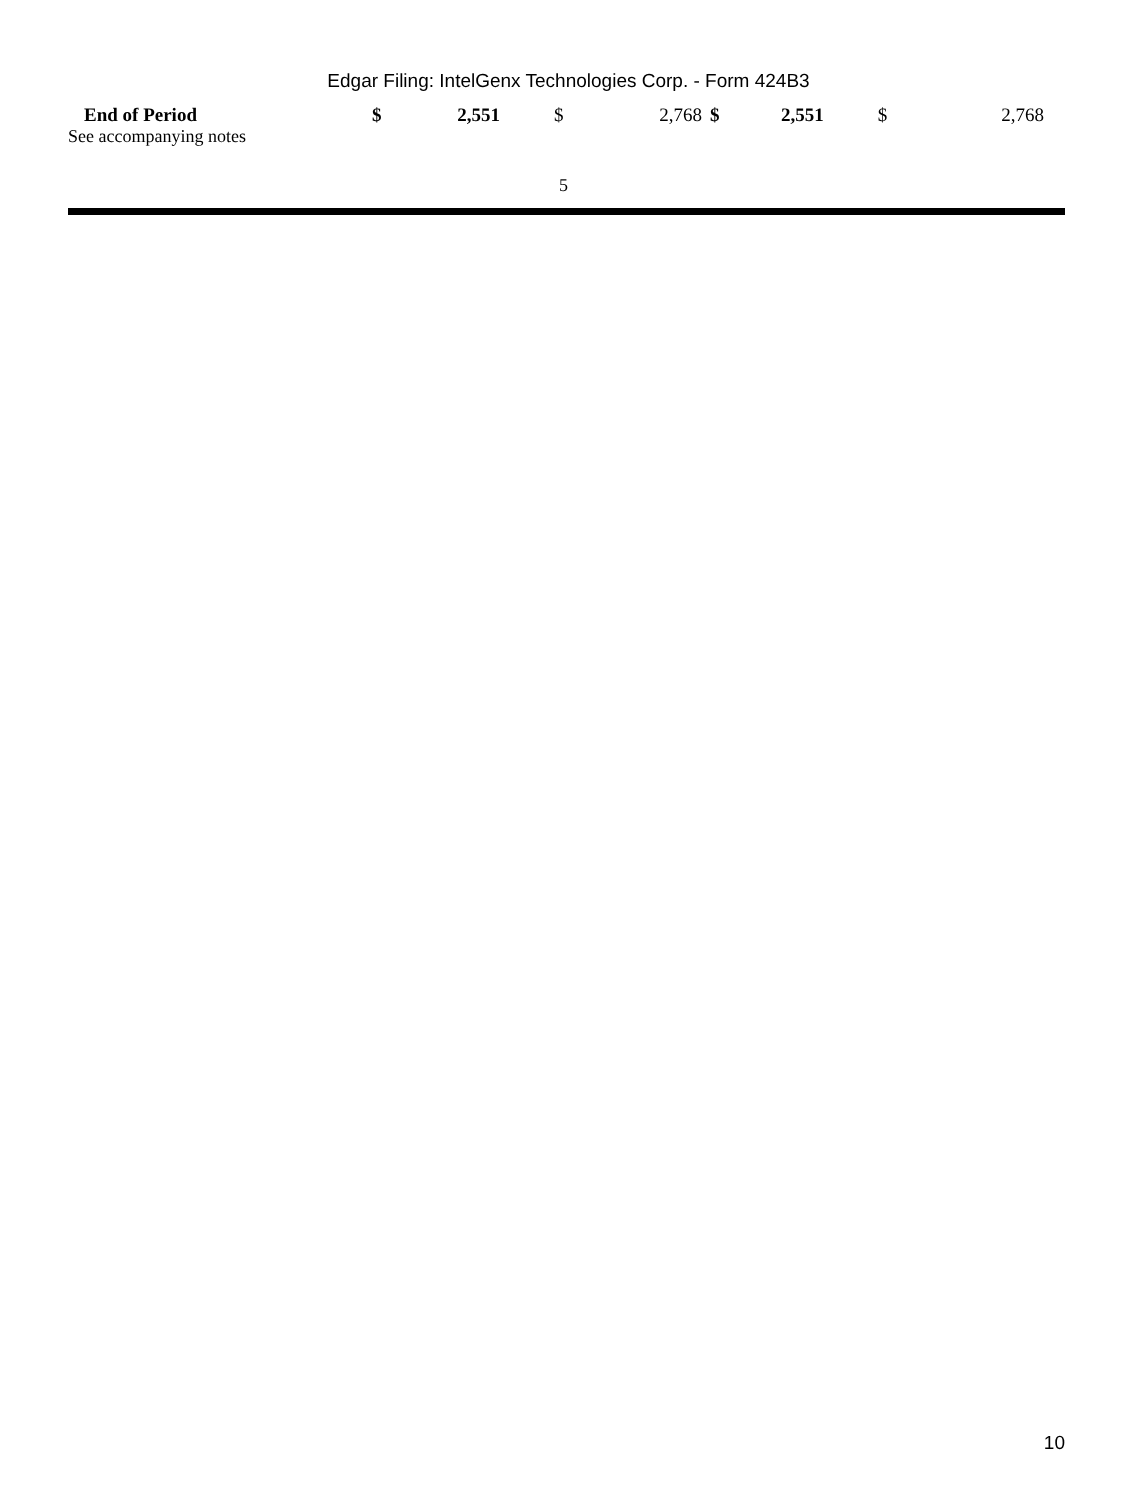Edgar Filing: IntelGenx Technologies Corp. - Form 424B3
| End of Period | $ | 2,551 | $ | 2,768 | $ | 2,551 | $ | 2,768 |
See accompanying notes
5
10